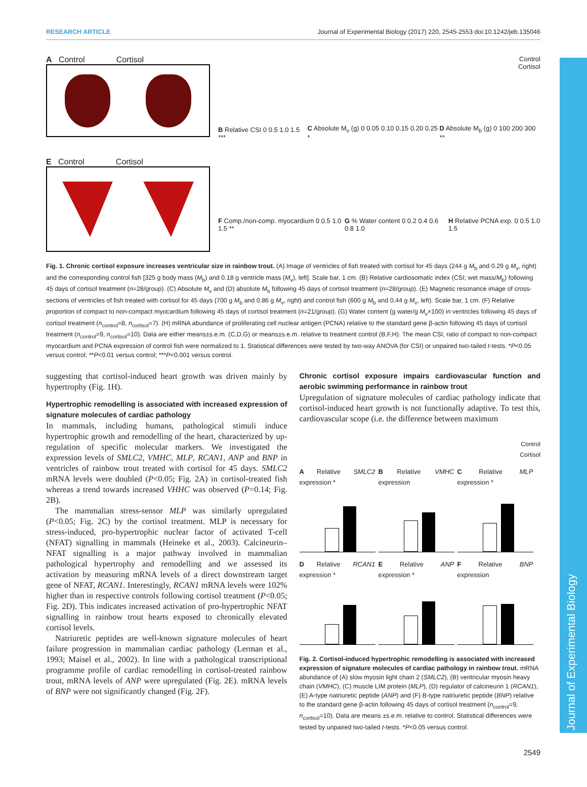RESEARCH ARTICLE Journal of Experimental Biology (2017) 220, 2545-2553 doi:10.1242/jeb.135046
Journal of Experimental Biology
A Control Cortisol
E Control Cortisol
Control
Cortisol
B Relative CSI 0 0.5 1.0 1.5 ***
C Absolute M<sub>v</sub> (g) 0 0.05 0.10 0.15 0.20 0.25 *
D Absolute M<sub>b</sub> (g) 0 100 200 300 **
F Comp./non-comp. myocardium 0 0.5 1.0 1.5 **
G % Water content 0 0.2 0.4 0.6 0.8 1.0
H Relative PCNA exp. 0 0.5 1.0 1.5
Fig. 1. Chronic cortisol exposure increases ventricular size in rainbow trout. (A) Image of ventricles of fish treated with cortisol for 45 days (244 g M<sub>b</sub> and 0.29 g M<sub>v</sub>, right) and the corresponding control fish [325 g body mass (M<sub>b</sub>) and 0.18 g ventricle mass (M<sub>v</sub>), left]. Scale bar, 1 cm. (B) Relative cardiosomatic index (CSI; wet mass/M<sub>b</sub>) following 45 days of cortisol treatment (n=28/group). (C) Absolute M<sub>v</sub> and (D) absolute M<sub>b</sub> following 45 days of cortisol treatment (n=28/group). (E) Magnetic resonance image of cross-sections of ventricles of fish treated with cortisol for 45 days (700 g M<sub>b</sub> and 0.86 g M<sub>v</sub>, right) and control fish (600 g M<sub>b</sub> and 0.44 g M<sub>v</sub>, left). Scale bar, 1 cm. (F) Relative proportion of compact to non-compact myocardium following 45 days of cortisol treatment (n=21/group). (G) Water content (g water/g M<sub>v</sub>×100) in ventricles following 45 days of cortisol treatment (n<sub>control</sub>=8, n<sub>cortisol</sub>=7). (H) mRNA abundance of proliferating cell nuclear antigen (PCNA) relative to the standard gene β-actin following 45 days of cortisol treatment (n<sub>control</sub>=9, n<sub>cortisol</sub>=10). Data are either means±s.e.m. (C,D,G) or means±s.e.m. relative to treatment control (B,F,H). The mean CSI, ratio of compact to non-compact myocardium and PCNA expression of control fish were normalized to 1. Statistical differences were tested by two-way ANOVA (for CSI) or unpaired two-tailed t-tests. *P<0.05 versus control; **P<0.01 versus control; ***P<0.001 versus control.
suggesting that cortisol-induced heart growth was driven mainly by hypertrophy (Fig. 1H).
Hypertrophic remodelling is associated with increased expression of signature molecules of cardiac pathology
In mammals, including humans, pathological stimuli induce hypertrophic growth and remodelling of the heart, characterized by up-regulation of specific molecular markers. We investigated the expression levels of SMLC2, VMHC, MLP, RCAN1, ANP and BNP in ventricles of rainbow trout treated with cortisol for 45 days. SMLC2 mRNA levels were doubled (P<0.05; Fig. 2A) in cortisol-treated fish whereas a trend towards increased VHHC was observed (P=0.14; Fig. 2B).
The mammalian stress-sensor MLP was similarly upregulated (P<0.05; Fig. 2C) by the cortisol treatment. MLP is necessary for stress-induced, pro-hypertrophic nuclear factor of activated T-cell (NFAT) signalling in mammals (Heineke et al., 2003). Calcineurin–NFAT signalling is a major pathway involved in mammalian pathological hypertrophy and remodelling and we assessed its activation by measuring mRNA levels of a direct downstream target gene of NFAT, RCAN1. Interestingly, RCAN1 mRNA levels were 102% higher than in respective controls following cortisol treatment (P<0.05; Fig. 2D). This indicates increased activation of pro-hypertrophic NFAT signalling in rainbow trout hearts exposed to chronically elevated cortisol levels.
Natriuretic peptides are well-known signature molecules of heart failure progression in mammalian cardiac pathology (Lerman et al., 1993; Maisel et al., 2002). In line with a pathological transcriptional programme profile of cardiac remodelling in cortisol-treated rainbow trout, mRNA levels of ANP were upregulated (Fig. 2E). mRNA levels of BNP were not significantly changed (Fig. 2F).
Chronic cortisol exposure impairs cardiovascular function and aerobic swimming performance in rainbow trout
Upregulation of signature molecules of cardiac pathology indicate that cortisol-induced heart growth is not functionally adaptive. To test this, cardiovascular scope (i.e. the difference between maximum
Control
Cortisol
A Relative SMLC2 expression *
B Relative VMHC expression
C Relative MLP expression *
D Relative RCAN1 expression *
E Relative ANP expression *
F Relative BNP expression
Fig. 2. Cortisol-induced hypertrophic remodelling is associated with increased expression of signature molecules of cardiac pathology in rainbow trout. mRNA abundance of (A) slow myosin light chain 2 (SMLC2), (B) ventricular myosin heavy chain (VMHC), (C) muscle LIM protein (MLP), (D) regulator of calcineurin 1 (RCAN1), (E) A-type natriuretic peptide (ANP) and (F) B-type natriuretic peptide (BNP) relative to the standard gene β-actin following 45 days of cortisol treatment (n<sub>control</sub>=9, n<sub>cortisol</sub>=10). Data are means ±s.e.m. relative to control. Statistical differences were tested by unpaired two-tailed t-tests. *P<0.05 versus control.
2549